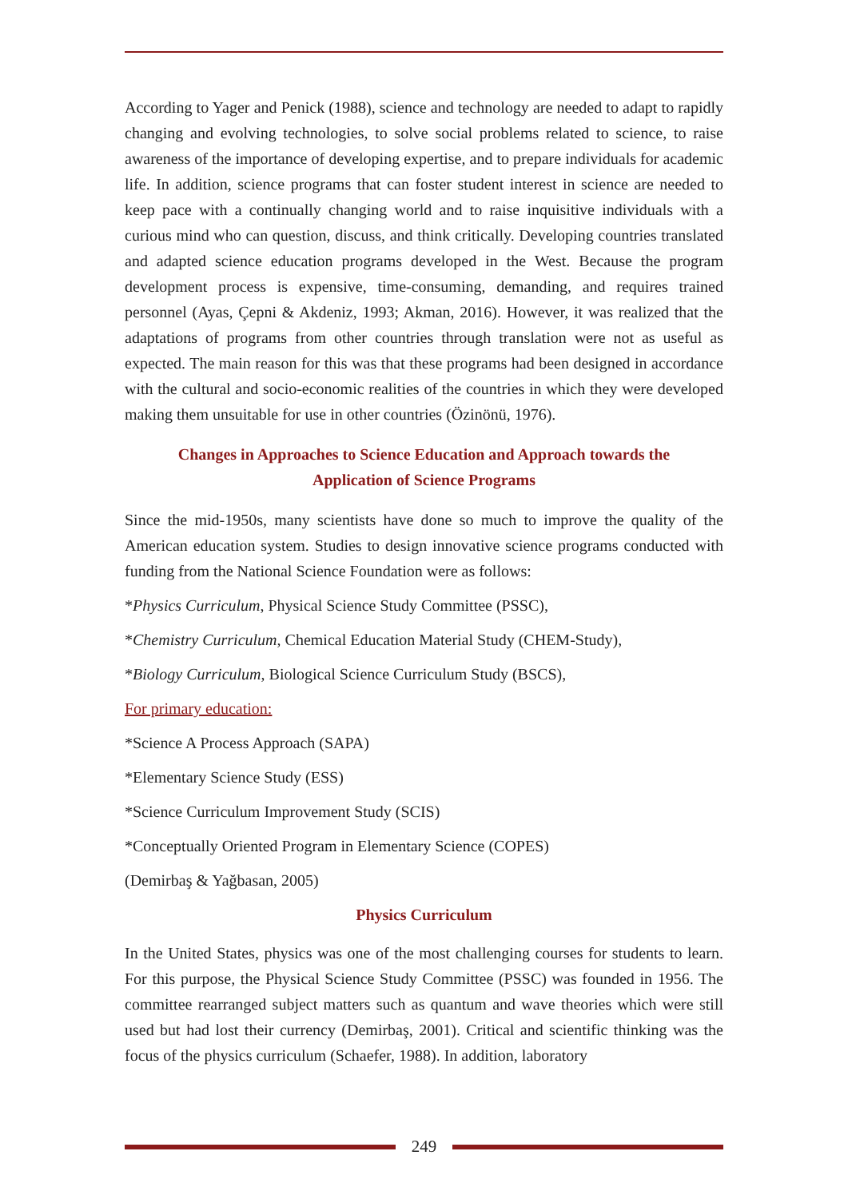According to Yager and Penick (1988), science and technology are needed to adapt to rapidly changing and evolving technologies, to solve social problems related to science, to raise awareness of the importance of developing expertise, and to prepare individuals for academic life. In addition, science programs that can foster student interest in science are needed to keep pace with a continually changing world and to raise inquisitive individuals with a curious mind who can question, discuss, and think critically. Developing countries translated and adapted science education programs developed in the West. Because the program development process is expensive, time-consuming, demanding, and requires trained personnel (Ayas, Çepni & Akdeniz, 1993; Akman, 2016). However, it was realized that the adaptations of programs from other countries through translation were not as useful as expected. The main reason for this was that these programs had been designed in accordance with the cultural and socio-economic realities of the countries in which they were developed making them unsuitable for use in other countries (Özinönü, 1976).
Changes in Approaches to Science Education and Approach towards the
Application of Science Programs
Since the mid-1950s, many scientists have done so much to improve the quality of the American education system. Studies to design innovative science programs conducted with funding from the National Science Foundation were as follows:
*Physics Curriculum, Physical Science Study Committee (PSSC),
*Chemistry Curriculum, Chemical Education Material Study (CHEM-Study),
*Biology Curriculum, Biological Science Curriculum Study (BSCS),
For primary education:
*Science A Process Approach (SAPA)
*Elementary Science Study (ESS)
*Science Curriculum Improvement Study (SCIS)
*Conceptually Oriented Program in Elementary Science (COPES)
(Demirbaş & Yağbasan, 2005)
Physics Curriculum
In the United States, physics was one of the most challenging courses for students to learn. For this purpose, the Physical Science Study Committee (PSSC) was founded in 1956. The committee rearranged subject matters such as quantum and wave theories which were still used but had lost their currency (Demirbaş, 2001). Critical and scientific thinking was the focus of the physics curriculum (Schaefer, 1988). In addition, laboratory
249